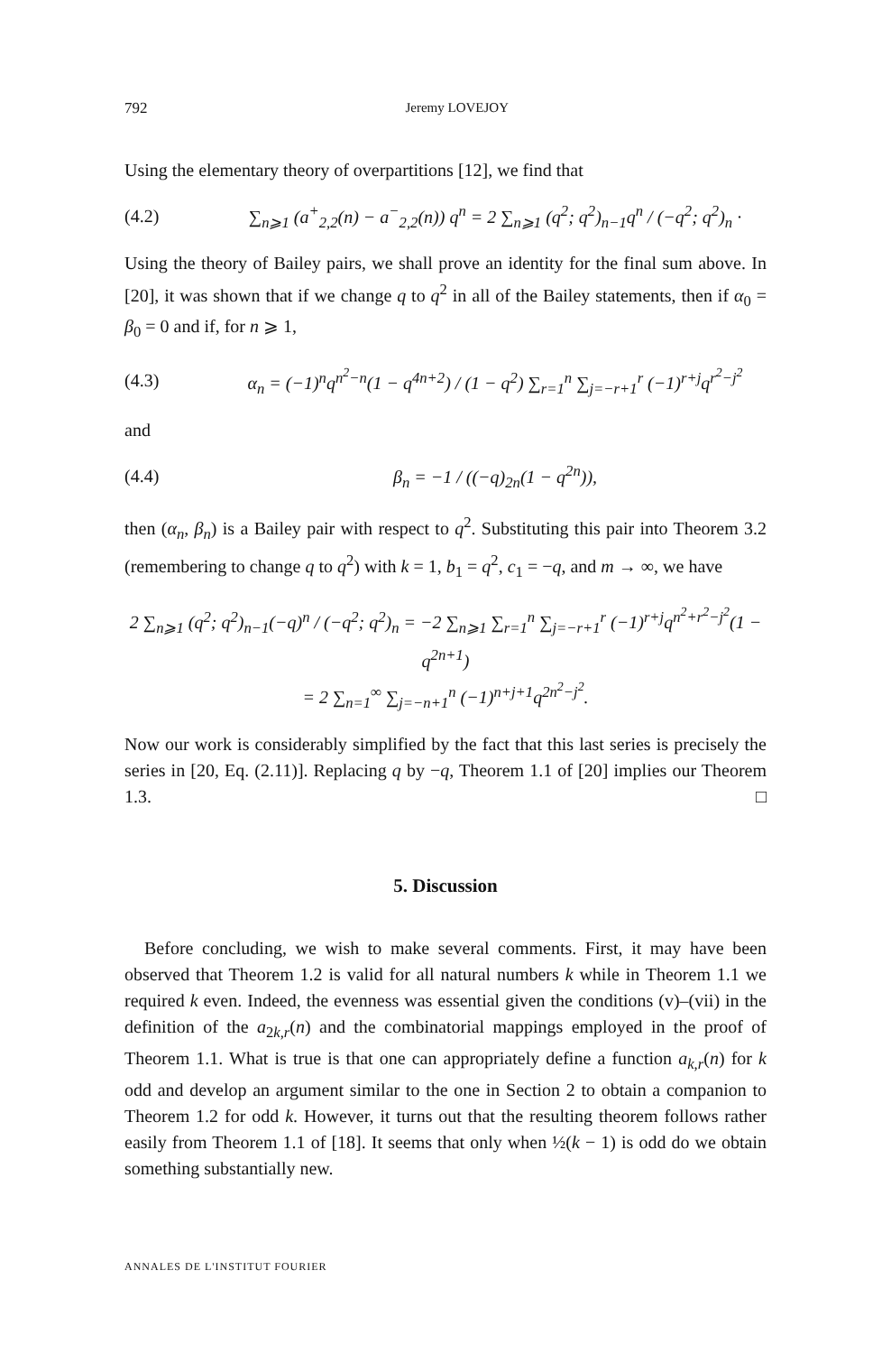792 Jeremy LOVEJOY
Using the elementary theory of overpartitions [12], we find that
(4.2) ∑<sub>n⩾1</sub> (a<sup>+</sup><sub>2,2</sub>(n) − a<sup>−</sup><sub>2,2</sub>(n)) q<sup>n</sup> = 2 ∑<sub>n⩾1</sub> (q<sup>2</sup>; q<sup>2</sup>)<sub>n−1</sub>q<sup>n</sup> / (−q<sup>2</sup>; q<sup>2</sup>)<sub>n</sub> ·
Using the theory of Bailey pairs, we shall prove an identity for the final sum above. In [20], it was shown that if we change q to q<sup>2</sup> in all of the Bailey statements, then if α<sub>0</sub> = β<sub>0</sub> = 0 and if, for n ⩾ 1,
(4.3) α<sub>n</sub> = (−1)<sup>n</sup>q<sup>n<sup>2</sup>−n</sup>(1 − q<sup>4n+2</sup>) / (1 − q<sup>2</sup>) ∑<sub>r=1</sub><sup>n</sup> ∑<sub>j=−r+1</sub><sup>r</sup> (−1)<sup>r+j</sup>q<sup>r<sup>2</sup>−j<sup>2</sup></sup>
and
(4.4) β<sub>n</sub> = −1 / ((−q)<sub>2n</sub>(1 − q<sup>2n</sup>)),
then (α<sub>n</sub>, β<sub>n</sub>) is a Bailey pair with respect to q<sup>2</sup>. Substituting this pair into Theorem 3.2 (remembering to change q to q<sup>2</sup>) with k = 1, b<sub>1</sub> = q<sup>2</sup>, c<sub>1</sub> = −q, and m → ∞, we have
2 ∑<sub>n⩾1</sub> (q<sup>2</sup>; q<sup>2</sup>)<sub>n−1</sub>(−q)<sup>n</sup> / (−q<sup>2</sup>; q<sup>2</sup>)<sub>n</sub> = −2 ∑<sub>n⩾1</sub> ∑<sub>r=1</sub><sup>n</sup> ∑<sub>j=−r+1</sub><sup>r</sup> (−1)<sup>r+j</sup>q<sup>n<sup>2</sup>+r<sup>2</sup>−j<sup>2</sup></sup>(1 − q<sup>2n+1</sup>)
= 2 ∑<sub>n=1</sub><sup>∞</sup> ∑<sub>j=−n+1</sub><sup>n</sup> (−1)<sup>n+j+1</sup>q<sup>2n<sup>2</sup>−j<sup>2</sup></sup>.
Now our work is considerably simplified by the fact that this last series is precisely the series in [20, Eq. (2.11)]. Replacing q by −q, Theorem 1.1 of [20] implies our Theorem 1.3. □
5. Discussion
Before concluding, we wish to make several comments. First, it may have been observed that Theorem 1.2 is valid for all natural numbers k while in Theorem 1.1 we required k even. Indeed, the evenness was essential given the conditions (v)–(vii) in the definition of the a<sub>2k,r</sub>(n) and the combinatorial mappings employed in the proof of Theorem 1.1. What is true is that one can appropriately define a function a<sub>k,r</sub>(n) for k odd and develop an argument similar to the one in Section 2 to obtain a companion to Theorem 1.2 for odd k. However, it turns out that the resulting theorem follows rather easily from Theorem 1.1 of [18]. It seems that only when ½(k − 1) is odd do we obtain something substantially new.
ANNALES DE L'INSTITUT FOURIER